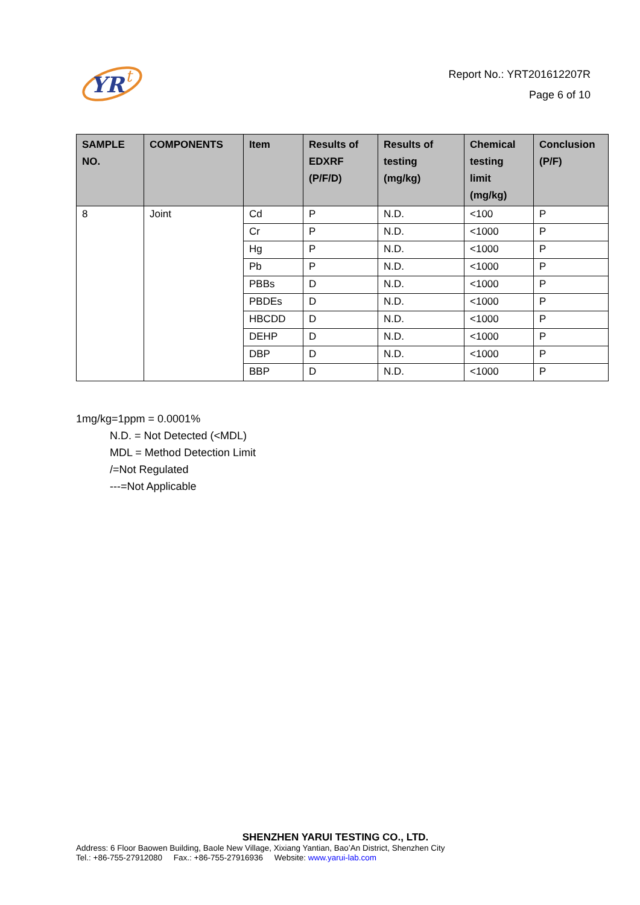YR
t
Report No.: YRT201612207R
Page 6 of 10
| SAMPLE NO. | COMPONENTS | Item | Results of EDXRF (P/F/D) | Results of testing (mg/kg) | Chemical testing limit (mg/kg) | Conclusion (P/F) |
| --- | --- | --- | --- | --- | --- | --- |
| 8 | Joint | Cd | P | N.D. | <100 | P |
| | | Cr | P | N.D. | <1000 | P |
| | | Hg | P | N.D. | <1000 | P |
| | | Pb | P | N.D. | <1000 | P |
| | | PBBs | D | N.D. | <1000 | P |
| | | PBDEs | D | N.D. | <1000 | P |
| | | HBCDD | D | N.D. | <1000 | P |
| | | DEHP | D | N.D. | <1000 | P |
| | | DBP | D | N.D. | <1000 | P |
| | | BBP | D | N.D. | <1000 | P |
1mg/kg=1ppm = 0.0001%
N.D. = Not Detected (<MDL)
MDL = Method Detection Limit
/=Not Regulated
---=Not Applicable
SHENZHEN YARUI TESTING CO., LTD.
Address: 6 Floor Baowen Building, Baole New Village, Xixiang Yantian, Bao’An District, Shenzhen City
Tel.: +86-755-27912080 Fax.: +86-755-27916936 Website: www.yarui-lab.com